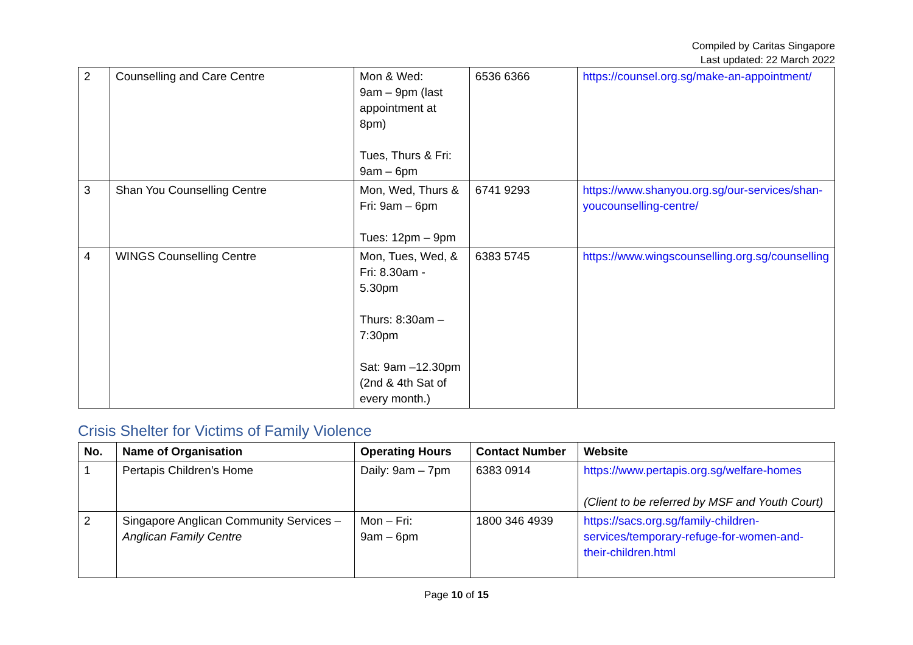Compiled by Caritas Singapore
Last updated: 22 March 2022
| 2 | Counselling and Care Centre | Mon & Wed: 9am – 9pm (last appointment at 8pm) Tues, Thurs & Fri: 9am – 6pm | 6536 6366 | https://counsel.org.sg/make-an-appointment/ |
| 3 | Shan You Counselling Centre | Mon, Wed, Thurs & Fri: 9am – 6pm Tues: 12pm – 9pm | 6741 9293 | https://www.shanyou.org.sg/our-services/shan-youcounselling-centre/ |
| 4 | WINGS Counselling Centre | Mon, Tues, Wed, & Fri: 8.30am - 5.30pm Thurs: 8:30am – 7:30pm Sat: 9am –12.30pm (2nd & 4th Sat of every month.) | 6383 5745 | https://www.wingscounselling.org.sg/counselling |
Crisis Shelter for Victims of Family Violence
| No. | Name of Organisation | Operating Hours | Contact Number | Website |
| --- | --- | --- | --- | --- |
| 1 | Pertapis Children’s Home | Daily: 9am – 7pm | 6383 0914 | https://www.pertapis.org.sg/welfare-homes (Client to be referred by MSF and Youth Court) |
| 2 | Singapore Anglican Community Services – Anglican Family Centre | Mon – Fri: 9am – 6pm | 1800 346 4939 | https://sacs.org.sg/family-children-services/temporary-refuge-for-women-and-their-children.html |
Page 10 of 15